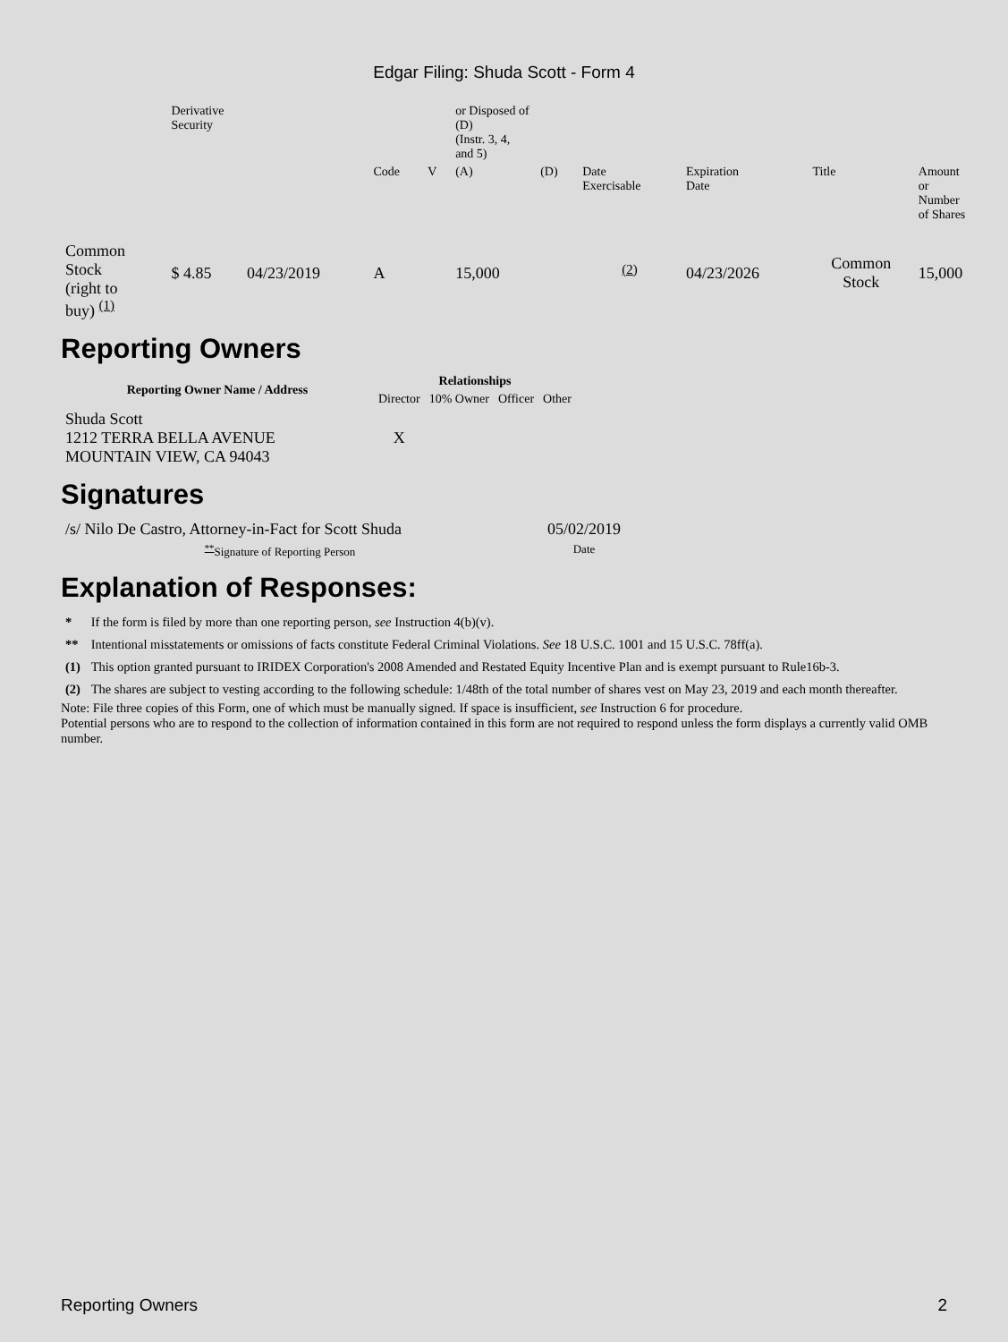Edgar Filing: Shuda Scott - Form 4
| | Derivative Security | | | | or Disposed of (D) (Instr. 3, 4, and 5) | | | | | |
| | | | Code | V | (A) | (D) | Date Exercisable | Expiration Date | Title | Amount or Number of Shares |
| Common Stock (right to buy) <sup>(1)</sup> | $ 4.85 | 04/23/2019 | A | | 15,000 | | <sup>(2)</sup> | 04/23/2026 | Common Stock | 15,000 |
Reporting Owners
| Reporting Owner Name / Address | Relationships | | | |
| --- | --- | --- | --- | --- |
| | Director | 10% Owner | Officer | Other |
| Shuda Scott 1212 TERRA BELLA AVENUE MOUNTAIN VIEW, CA 94043 | X | | | |
Signatures
| /s/ Nilo De Castro, Attorney-in-Fact for Scott Shuda | 05/02/2019 |
| <sup>**</sup> Signature of Reporting Person | Date |
Explanation of Responses:
| * | If the form is filed by more than one reporting person, see Instruction 4(b)(v). |
| ** | Intentional misstatements or omissions of facts constitute Federal Criminal Violations. See 18 U.S.C. 1001 and 15 U.S.C. 78ff(a). |
| (1) | This option granted pursuant to IRIDEX Corporation's 2008 Amended and Restated Equity Incentive Plan and is exempt pursuant to Rule16b-3. |
| (2) | The shares are subject to vesting according to the following schedule: 1/48th of the total number of shares vest on May 23, 2019 and each month thereafter. |
Note: File three copies of this Form, one of which must be manually signed. If space is insufficient, see Instruction 6 for procedure.
Potential persons who are to respond to the collection of information contained in this form are not required to respond unless the form displays a currently valid OMB number.
Reporting Owners 2